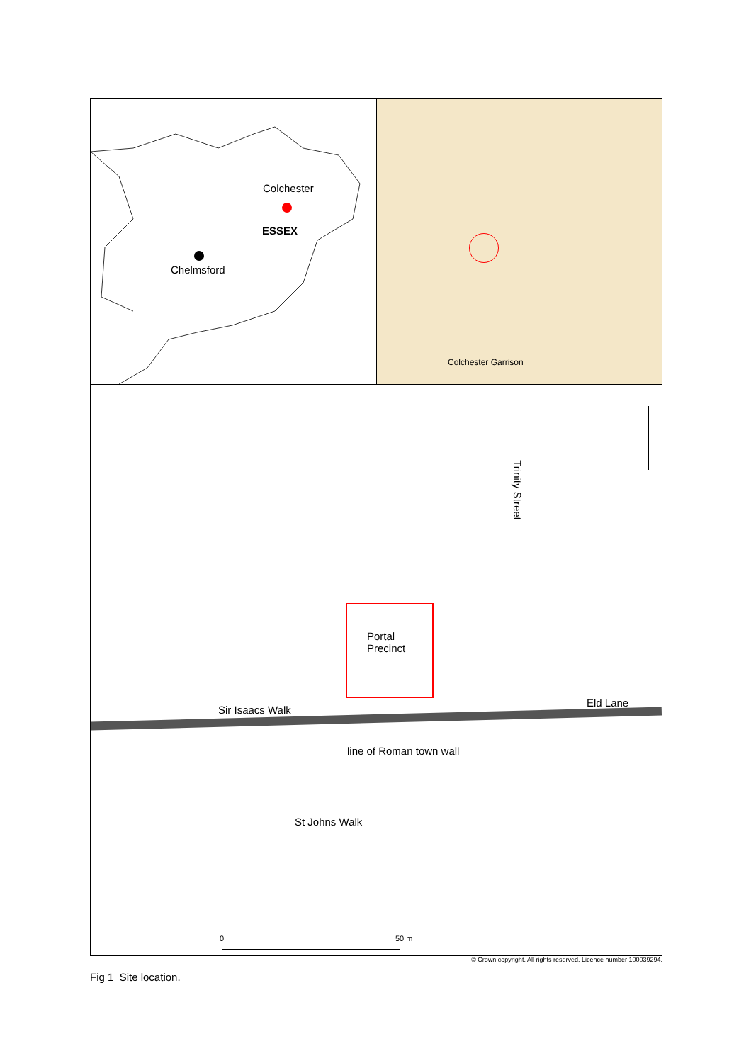ESSEX
Colchester
Chelmsford
Colchester Garrison
Portal
Precinct
Trinity Street
Eld Lane
Sir Isaacs Walk
line of Roman town wall
St Johns Walk
0 50 m
© Crown copyright. All rights reserved. Licence number 100039294.
Fig 1 Site location.